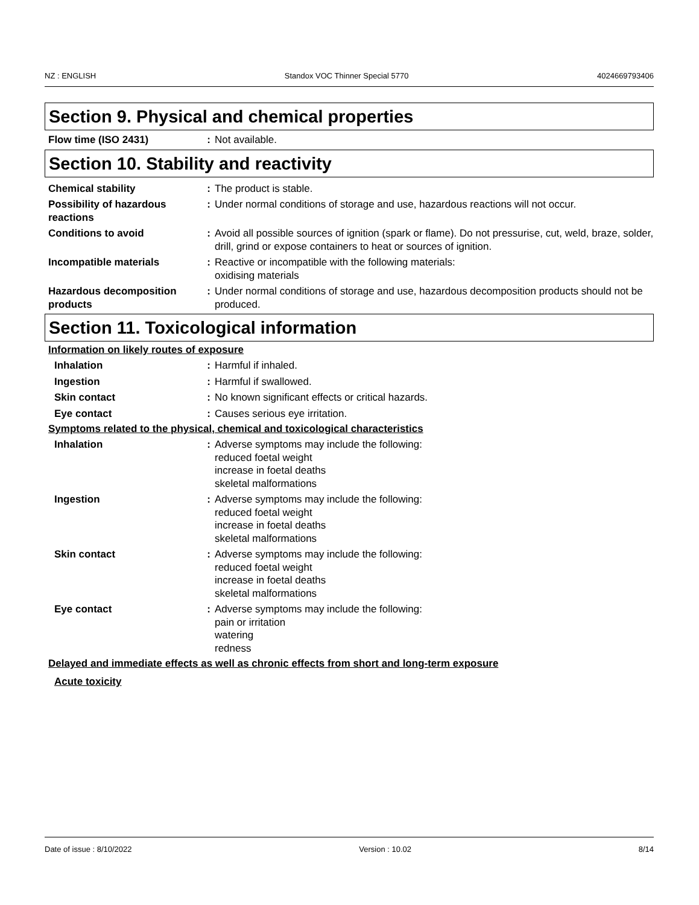NZ : ENGLISH Standox VOC Thinner Special 5770 4024669793406
Section 9. Physical and chemical properties
Flow time (ISO 2431) : Not available.
Section 10. Stability and reactivity
Chemical stability : The product is stable.
Possibility of hazardous reactions
: Under normal conditions of storage and use, hazardous reactions will not occur.
Conditions to avoid : Avoid all possible sources of ignition (spark or flame). Do not pressurise, cut, weld, braze, solder, drill, grind or expose containers to heat or sources of ignition.
Incompatible materials : Reactive or incompatible with the following materials:
oxidising materials
Hazardous decomposition products
: Under normal conditions of storage and use, hazardous decomposition products should not be produced.
Section 11. Toxicological information
Information on likely routes of exposure
Inhalation : Harmful if inhaled.
Ingestion : Harmful if swallowed.
Skin contact : No known significant effects or critical hazards.
Eye contact : Causes serious eye irritation.
Symptoms related to the physical, chemical and toxicological characteristics
Inhalation : Adverse symptoms may include the following:
reduced foetal weight
increase in foetal deaths
skeletal malformations
Ingestion : Adverse symptoms may include the following:
reduced foetal weight
increase in foetal deaths
skeletal malformations
Skin contact : Adverse symptoms may include the following:
reduced foetal weight
increase in foetal deaths
skeletal malformations
Eye contact : Adverse symptoms may include the following:
pain or irritation
watering
redness
Delayed and immediate effects as well as chronic effects from short and long-term exposure
Acute toxicity
Date of issue : 8/10/2022 Version : 10.02 8/14